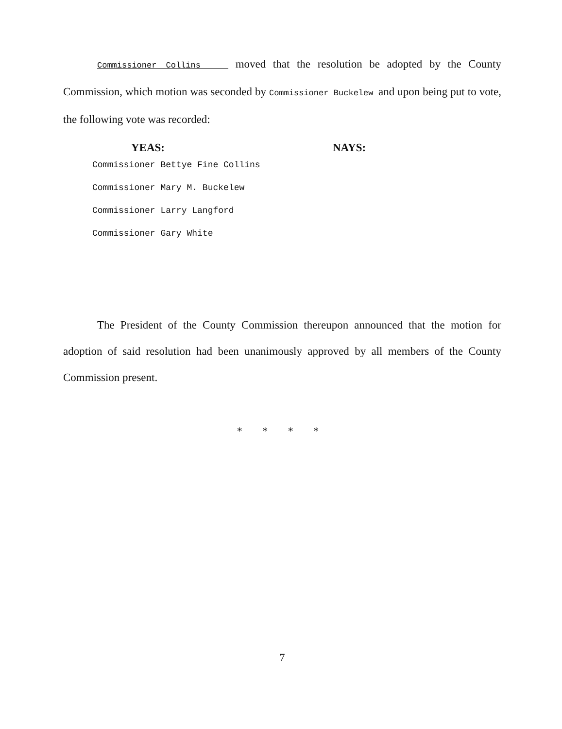Commissioner Collins moved that the resolution be adopted by the County Commission, which motion was seconded by Commissioner Buckelew and upon being put to vote, the following vote was recorded:
YEAS: NAYS:
Commissioner Bettye Fine Collins
Commissioner Mary M. Buckelew
Commissioner Larry Langford
Commissioner Gary White
The President of the County Commission thereupon announced that the motion for adoption of said resolution had been unanimously approved by all members of the County Commission present.
* * * *
7